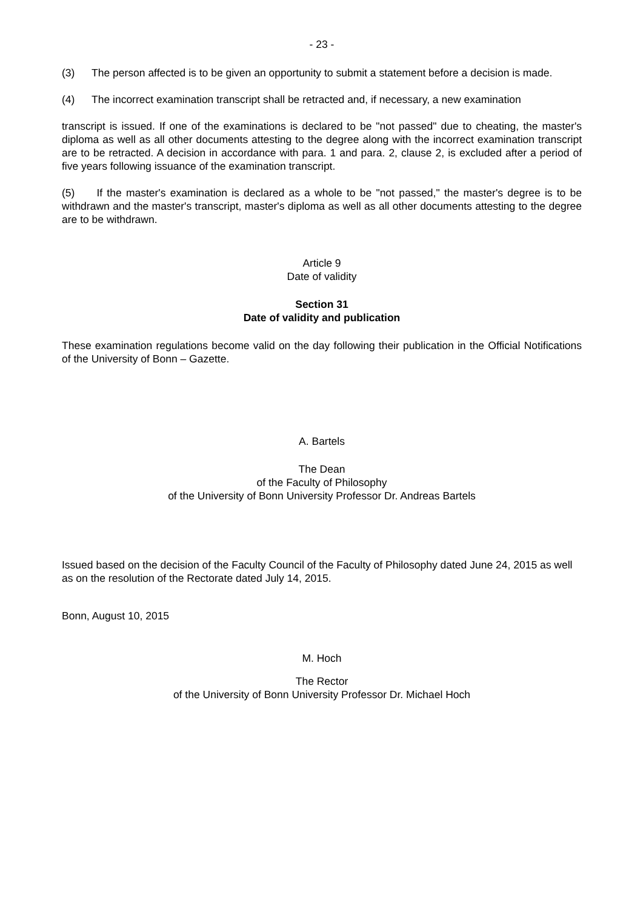- 23 -
(3) The person affected is to be given an opportunity to submit a statement before a decision is made.
(4) The incorrect examination transcript shall be retracted and, if necessary, a new examination
transcript is issued. If one of the examinations is declared to be "not passed" due to cheating, the master's diploma as well as all other documents attesting to the degree along with the incorrect examination transcript are to be retracted. A decision in accordance with para. 1 and para. 2, clause 2, is excluded after a period of five years following issuance of the examination transcript.
(5) If the master's examination is declared as a whole to be "not passed," the master's degree is to be withdrawn and the master's transcript, master's diploma as well as all other documents attesting to the degree are to be withdrawn.
Article 9
Date of validity
Section 31
Date of validity and publication
These examination regulations become valid on the day following their publication in the Official Notifications of the University of Bonn – Gazette.
A. Bartels
The Dean
of the Faculty of Philosophy
of the University of Bonn University Professor Dr. Andreas Bartels
Issued based on the decision of the Faculty Council of the Faculty of Philosophy dated June 24, 2015 as well as on the resolution of the Rectorate dated July 14, 2015.
Bonn, August 10, 2015
M. Hoch
The Rector
of the University of Bonn University Professor Dr. Michael Hoch